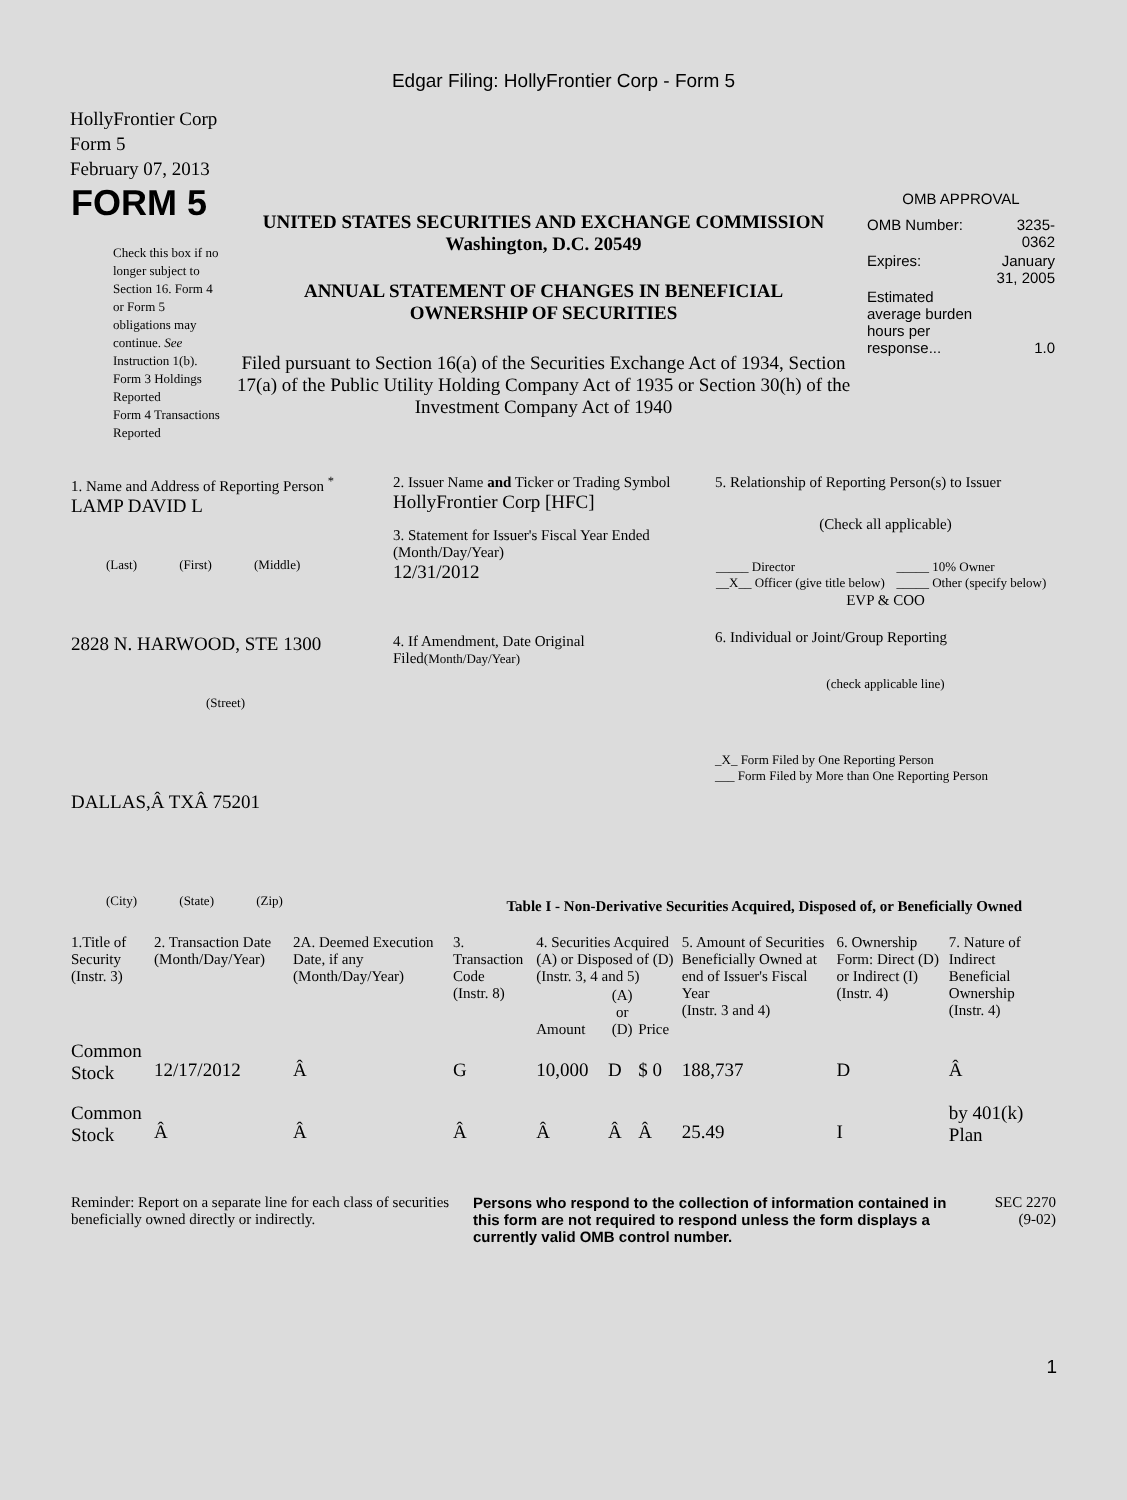Edgar Filing: HollyFrontier Corp - Form 5
HollyFrontier Corp
Form 5
February 07, 2013
| FORM 5 Check this box if no longer subject to Section 16. Form 4 or Form 5 obligations may continue. See Instruction 1(b). Form 3 Holdings Reported Form 4 Transactions Reported | UNITED STATES SECURITIES AND EXCHANGE COMMISSION Washington, D.C. 20549 ANNUAL STATEMENT OF CHANGES IN BENEFICIAL OWNERSHIP OF SECURITIES Filed pursuant to Section 16(a) of the Securities Exchange Act of 1934, Section 17(a) of the Public Utility Holding Company Act of 1935 or Section 30(h) of the Investment Company Act of 1940 | OMB APPROVAL / OMB Number: / 3235-0362 / / Expires: / January 31, 2005 / / Estimated average burden hours per response... / 1.0 / |
| 1. Name and Address of Reporting Person <sup>*</sup> LAMP DAVID L (Last) (First) (Middle) 2828 N. HARWOOD, STE 1300 (Street) DALLAS,Â TXÂ 75201 (City) (State) (Zip) | 2. Issuer Name and Ticker or Trading Symbol HollyFrontier Corp [HFC] 3. Statement for Issuer's Fiscal Year Ended (Month/Day/Year) 12/31/2012 4. If Amendment, Date Original Filed (Month/Day/Year) | 5. Relationship of Reporting Person(s) to Issuer (Check all applicable) / _____ Director __X__ Officer (give title below) / _____ 10% Owner _____ Other (specify below) / EVP & COO 6. Individual or Joint/Group Reporting (check applicable line) _X_ Form Filed by One Reporting Person ___ Form Filed by More than One Reporting Person |
Table I - Non-Derivative Securities Acquired, Disposed of, or Beneficially Owned
| 1.Title of Security (Instr. 3) | 2. Transaction Date (Month/Day/Year) | 2A. Deemed Execution Date, if any (Month/Day/Year) | 3. Transaction Code (Instr. 8) | 4. Securities Acquired (A) or Disposed of (D) (Instr. 3, 4 and 5) | | | 5. Amount of Securities Beneficially Owned at end of Issuer's Fiscal Year (Instr. 3 and 4) | 6. Ownership Form: Direct (D) or Indirect (I) (Instr. 4) | 7. Nature of Indirect Beneficial Ownership (Instr. 4) |
| --- | --- | --- | --- | --- | --- | --- | --- | --- | --- |
| | | | | Amount | (A) or (D) | Price | | | |
| Common Stock | 12/17/2012 | Â | G | 10,000 | D | $ 0 | 188,737 | D | Â |
| Common Stock | Â | Â | Â | Â | Â | Â | 25.49 | I | by 401(k) Plan |
| Reminder: Report on a separate line for each class of securities beneficially owned directly or indirectly. | Persons who respond to the collection of information contained in this form are not required to respond unless the form displays a currently valid OMB control number. | SEC 2270 (9-02) |
1